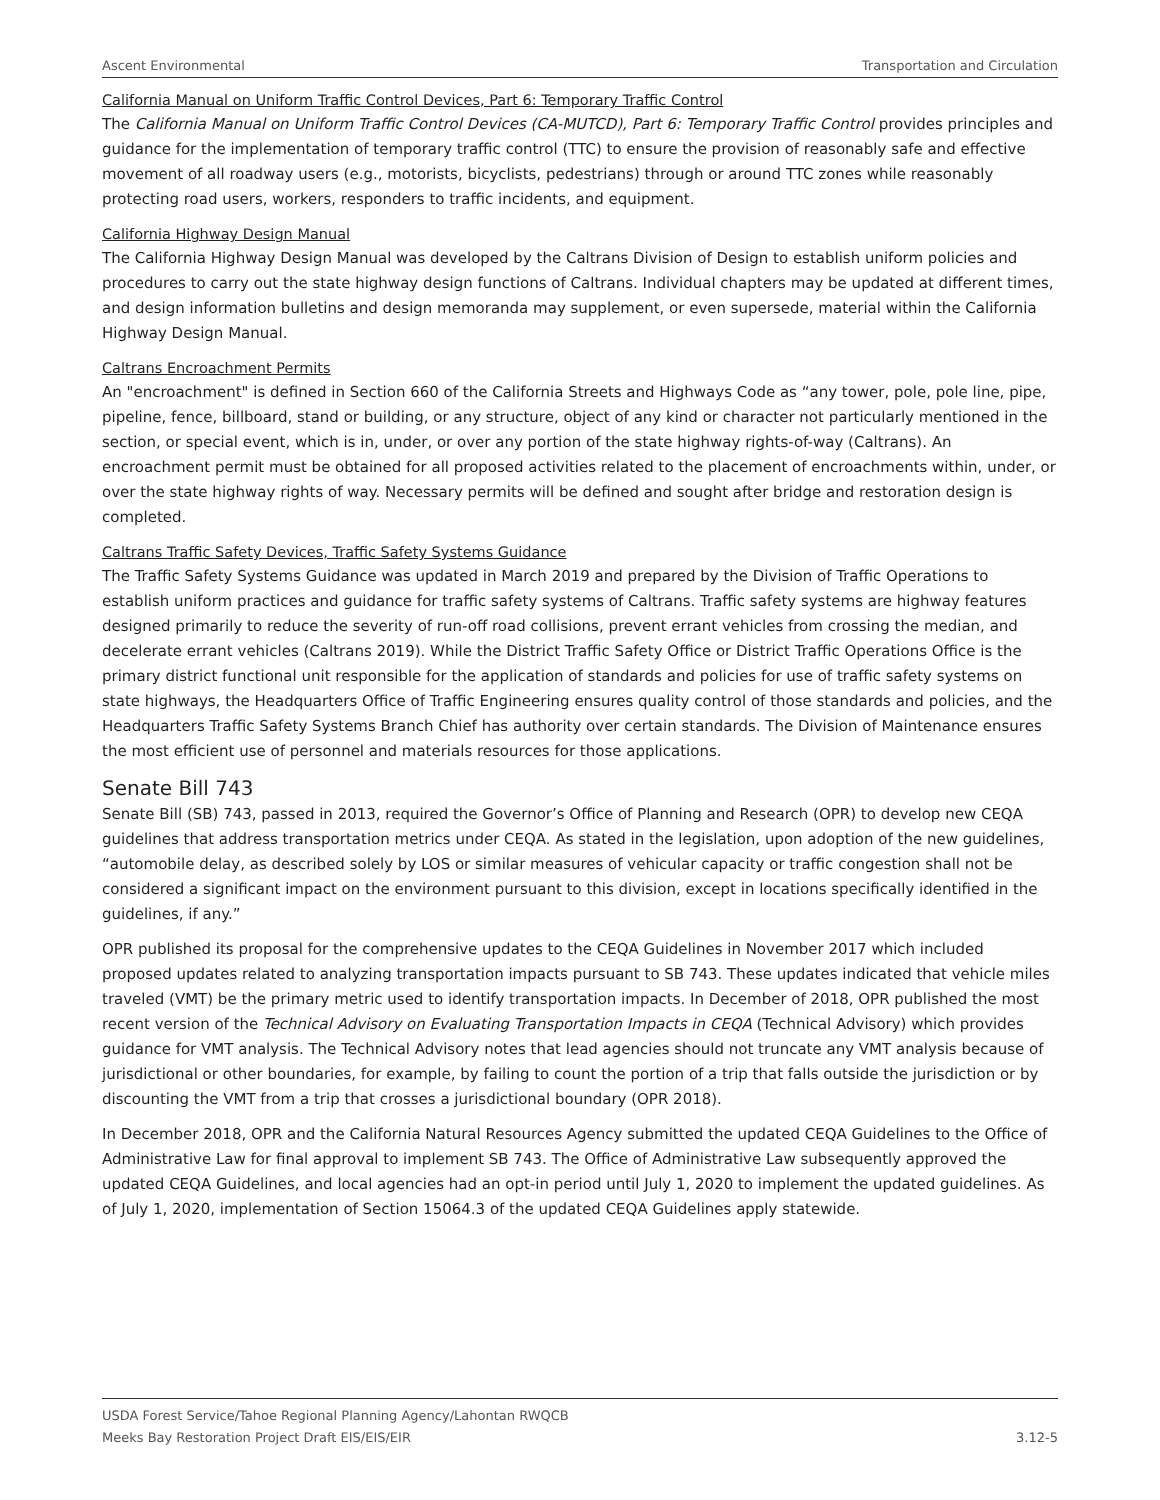Ascent Environmental Transportation and Circulation
California Manual on Uniform Traffic Control Devices, Part 6: Temporary Traffic Control
The California Manual on Uniform Traffic Control Devices (CA-MUTCD), Part 6: Temporary Traffic Control provides principles and guidance for the implementation of temporary traffic control (TTC) to ensure the provision of reasonably safe and effective movement of all roadway users (e.g., motorists, bicyclists, pedestrians) through or around TTC zones while reasonably protecting road users, workers, responders to traffic incidents, and equipment.
California Highway Design Manual
The California Highway Design Manual was developed by the Caltrans Division of Design to establish uniform policies and procedures to carry out the state highway design functions of Caltrans. Individual chapters may be updated at different times, and design information bulletins and design memoranda may supplement, or even supersede, material within the California Highway Design Manual.
Caltrans Encroachment Permits
An "encroachment" is defined in Section 660 of the California Streets and Highways Code as “any tower, pole, pole line, pipe, pipeline, fence, billboard, stand or building, or any structure, object of any kind or character not particularly mentioned in the section, or special event, which is in, under, or over any portion of the state highway rights-of-way (Caltrans). An encroachment permit must be obtained for all proposed activities related to the placement of encroachments within, under, or over the state highway rights of way. Necessary permits will be defined and sought after bridge and restoration design is completed.
Caltrans Traffic Safety Devices, Traffic Safety Systems Guidance
The Traffic Safety Systems Guidance was updated in March 2019 and prepared by the Division of Traffic Operations to establish uniform practices and guidance for traffic safety systems of Caltrans. Traffic safety systems are highway features designed primarily to reduce the severity of run-off road collisions, prevent errant vehicles from crossing the median, and decelerate errant vehicles (Caltrans 2019). While the District Traffic Safety Office or District Traffic Operations Office is the primary district functional unit responsible for the application of standards and policies for use of traffic safety systems on state highways, the Headquarters Office of Traffic Engineering ensures quality control of those standards and policies, and the Headquarters Traffic Safety Systems Branch Chief has authority over certain standards. The Division of Maintenance ensures the most efficient use of personnel and materials resources for those applications.
Senate Bill 743
Senate Bill (SB) 743, passed in 2013, required the Governor’s Office of Planning and Research (OPR) to develop new CEQA guidelines that address transportation metrics under CEQA. As stated in the legislation, upon adoption of the new guidelines, “automobile delay, as described solely by LOS or similar measures of vehicular capacity or traffic congestion shall not be considered a significant impact on the environment pursuant to this division, except in locations specifically identified in the guidelines, if any.”
OPR published its proposal for the comprehensive updates to the CEQA Guidelines in November 2017 which included proposed updates related to analyzing transportation impacts pursuant to SB 743. These updates indicated that vehicle miles traveled (VMT) be the primary metric used to identify transportation impacts. In December of 2018, OPR published the most recent version of the Technical Advisory on Evaluating Transportation Impacts in CEQA (Technical Advisory) which provides guidance for VMT analysis. The Technical Advisory notes that lead agencies should not truncate any VMT analysis because of jurisdictional or other boundaries, for example, by failing to count the portion of a trip that falls outside the jurisdiction or by discounting the VMT from a trip that crosses a jurisdictional boundary (OPR 2018).
In December 2018, OPR and the California Natural Resources Agency submitted the updated CEQA Guidelines to the Office of Administrative Law for final approval to implement SB 743. The Office of Administrative Law subsequently approved the updated CEQA Guidelines, and local agencies had an opt-in period until July 1, 2020 to implement the updated guidelines. As of July 1, 2020, implementation of Section 15064.3 of the updated CEQA Guidelines apply statewide.
USDA Forest Service/Tahoe Regional Planning Agency/Lahontan RWQCB
Meeks Bay Restoration Project Draft EIS/EIS/EIR 3.12-5